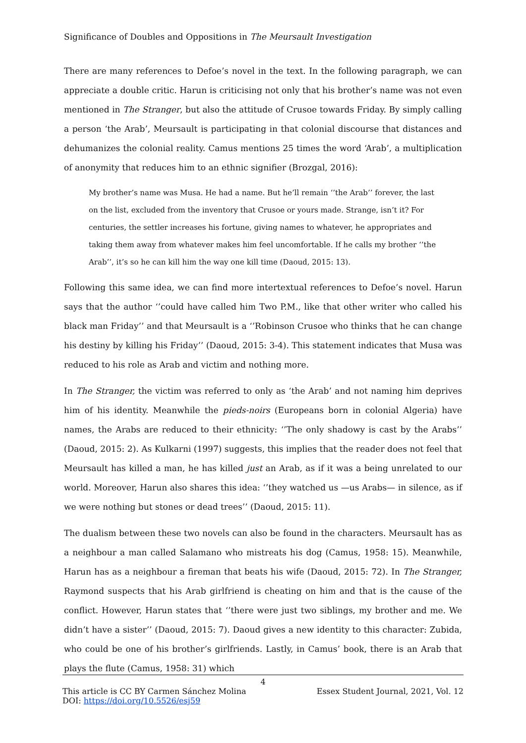Significance of Doubles and Oppositions in The Meursault Investigation
There are many references to Defoe’s novel in the text. In the following paragraph, we can appreciate a double critic. Harun is criticising not only that his brother’s name was not even mentioned in The Stranger, but also the attitude of Crusoe towards Friday. By simply calling a person ‘the Arab’, Meursault is participating in that colonial discourse that distances and dehumanizes the colonial reality. Camus mentions 25 times the word ‘Arab’, a multiplication of anonymity that reduces him to an ethnic signifier (Brozgal, 2016):
My brother’s name was Musa. He had a name. But he’ll remain ‘’the Arab’’ forever, the last on the list, excluded from the inventory that Crusoe or yours made. Strange, isn’t it? For centuries, the settler increases his fortune, giving names to whatever, he appropriates and taking them away from whatever makes him feel uncomfortable. If he calls my brother ‘’the Arab’’, it’s so he can kill him the way one kill time (Daoud, 2015: 13).
Following this same idea, we can find more intertextual references to Defoe’s novel. Harun says that the author ‘’could have called him Two P.M., like that other writer who called his black man Friday’’ and that Meursault is a ‘’Robinson Crusoe who thinks that he can change his destiny by killing his Friday’’ (Daoud, 2015: 3-4). This statement indicates that Musa was reduced to his role as Arab and victim and nothing more.
In The Stranger, the victim was referred to only as ‘the Arab’ and not naming him deprives him of his identity. Meanwhile the pieds-noirs (Europeans born in colonial Algeria) have names, the Arabs are reduced to their ethnicity: ‘’The only shadowy is cast by the Arabs’’ (Daoud, 2015: 2). As Kulkarni (1997) suggests, this implies that the reader does not feel that Meursault has killed a man, he has killed just an Arab, as if it was a being unrelated to our world. Moreover, Harun also shares this idea: ‘’they watched us —us Arabs— in silence, as if we were nothing but stones or dead trees’’ (Daoud, 2015: 11).
The dualism between these two novels can also be found in the characters. Meursault has as a neighbour a man called Salamano who mistreats his dog (Camus, 1958: 15). Meanwhile, Harun has as a neighbour a fireman that beats his wife (Daoud, 2015: 72). In The Stranger, Raymond suspects that his Arab girlfriend is cheating on him and that is the cause of the conflict. However, Harun states that ‘’there were just two siblings, my brother and me. We didn’t have a sister’’ (Daoud, 2015: 7). Daoud gives a new identity to this character: Zubida, who could be one of his brother’s girlfriends. Lastly, in Camus’ book, there is an Arab that plays the flute (Camus, 1958: 31) which
4
This article is CC BY Carmen Sánchez Molina Essex Student Journal, 2021, Vol. 12
DOI: https://doi.org/10.5526/esj59